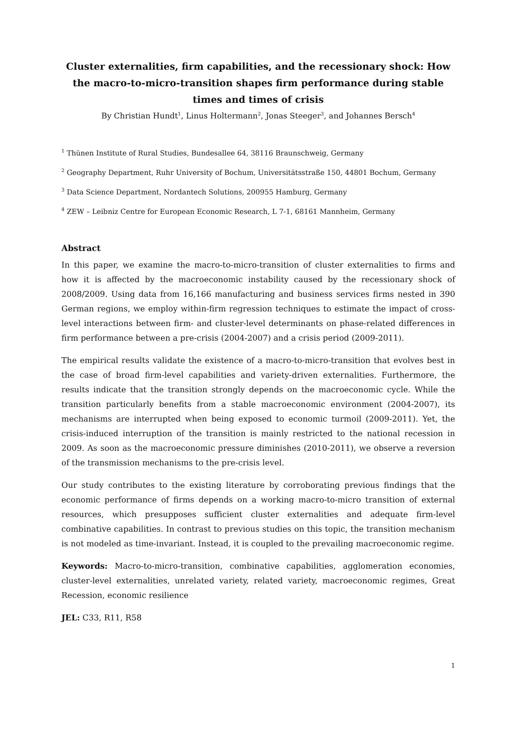Cluster externalities, firm capabilities, and the recessionary shock: How the macro-to-micro-transition shapes firm performance during stable times and times of crisis
By Christian Hundt<sup>1</sup>, Linus Holtermann<sup>2</sup>, Jonas Steeger<sup>3</sup>, and Johannes Bersch<sup>4</sup>
<sup>1</sup> Thünen Institute of Rural Studies, Bundesallee 64, 38116 Braunschweig, Germany
<sup>2</sup> Geography Department, Ruhr University of Bochum, Universitätsstraße 150, 44801 Bochum, Germany
<sup>3</sup> Data Science Department, Nordantech Solutions, 200955 Hamburg, Germany
<sup>4</sup> ZEW – Leibniz Centre for European Economic Research, L 7-1, 68161 Mannheim, Germany
Abstract
In this paper, we examine the macro-to-micro-transition of cluster externalities to firms and how it is affected by the macroeconomic instability caused by the recessionary shock of 2008/2009. Using data from 16,166 manufacturing and business services firms nested in 390 German regions, we employ within-firm regression techniques to estimate the impact of cross-level interactions between firm- and cluster-level determinants on phase-related differences in firm performance between a pre-crisis (2004-2007) and a crisis period (2009-2011).
The empirical results validate the existence of a macro-to-micro-transition that evolves best in the case of broad firm-level capabilities and variety-driven externalities. Furthermore, the results indicate that the transition strongly depends on the macroeconomic cycle. While the transition particularly benefits from a stable macroeconomic environment (2004-2007), its mechanisms are interrupted when being exposed to economic turmoil (2009-2011). Yet, the crisis-induced interruption of the transition is mainly restricted to the national recession in 2009. As soon as the macroeconomic pressure diminishes (2010-2011), we observe a reversion of the transmission mechanisms to the pre-crisis level.
Our study contributes to the existing literature by corroborating previous findings that the economic performance of firms depends on a working macro-to-micro transition of external resources, which presupposes sufficient cluster externalities and adequate firm-level combinative capabilities. In contrast to previous studies on this topic, the transition mechanism is not modeled as time-invariant. Instead, it is coupled to the prevailing macroeconomic regime.
Keywords: Macro-to-micro-transition, combinative capabilities, agglomeration economies, cluster-level externalities, unrelated variety, related variety, macroeconomic regimes, Great Recession, economic resilience
JEL: C33, R11, R58
1